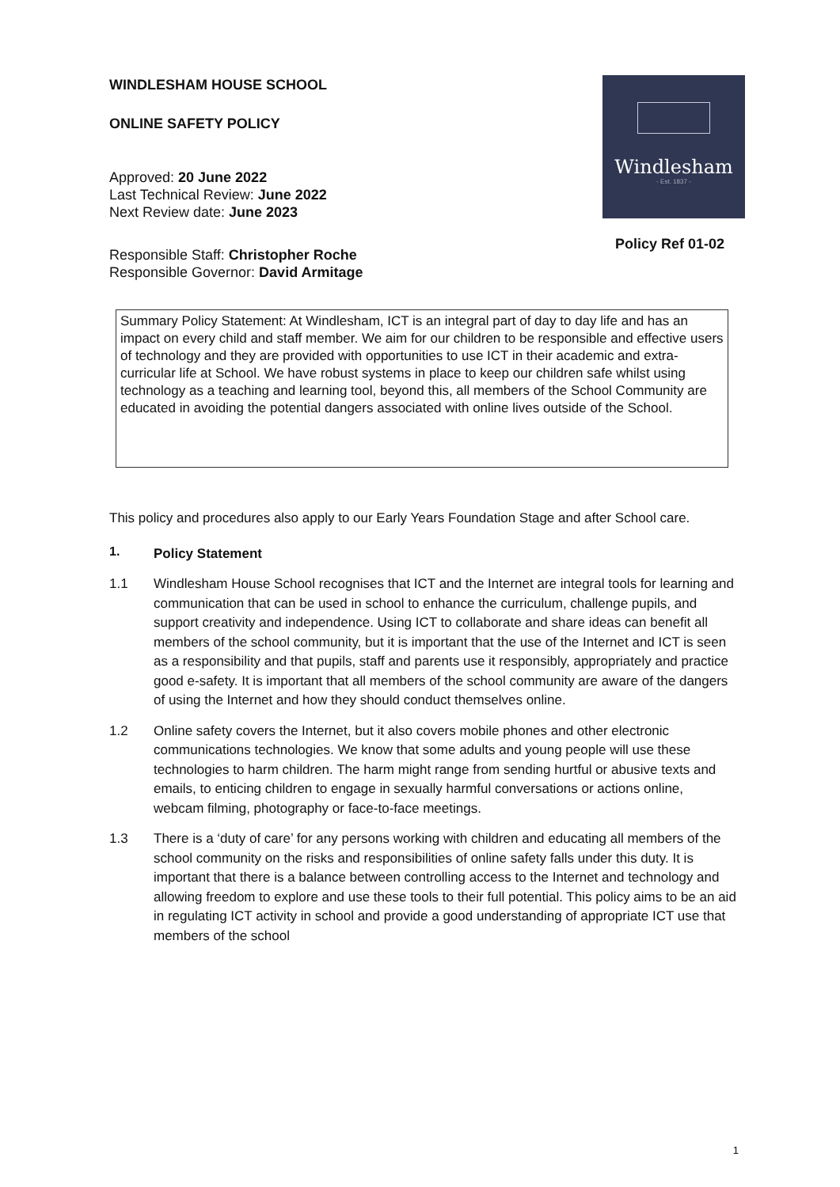WINDLESHAM HOUSE SCHOOL
ONLINE SAFETY POLICY
Approved: 20 June 2022
Last Technical Review: June 2022
Next Review date: June 2023
Responsible Staff: Christopher Roche
Responsible Governor: David Armitage
Windlesham
- Est. 1837 -
Policy Ref 01-02
Summary Policy Statement: At Windlesham, ICT is an integral part of day to day life and has an impact on every child and staff member. We aim for our children to be responsible and effective users of technology and they are provided with opportunities to use ICT in their academic and extra-curricular life at School. We have robust systems in place to keep our children safe whilst using technology as a teaching and learning tool, beyond this, all members of the School Community are educated in avoiding the potential dangers associated with online lives outside of the School.
This policy and procedures also apply to our Early Years Foundation Stage and after School care.
1.
Policy Statement
1.1 Windlesham House School recognises that ICT and the Internet are integral tools for learning and communication that can be used in school to enhance the curriculum, challenge pupils, and support creativity and independence. Using ICT to collaborate and share ideas can benefit all members of the school community, but it is important that the use of the Internet and ICT is seen as a responsibility and that pupils, staff and parents use it responsibly, appropriately and practice good e-safety. It is important that all members of the school community are aware of the dangers of using the Internet and how they should conduct themselves online.
1.2 Online safety covers the Internet, but it also covers mobile phones and other electronic communications technologies. We know that some adults and young people will use these technologies to harm children. The harm might range from sending hurtful or abusive texts and emails, to enticing children to engage in sexually harmful conversations or actions online, webcam filming, photography or face-to-face meetings.
1.3 There is a ‘duty of care’ for any persons working with children and educating all members of the school community on the risks and responsibilities of online safety falls under this duty. It is important that there is a balance between controlling access to the Internet and technology and allowing freedom to explore and use these tools to their full potential. This policy aims to be an aid in regulating ICT activity in school and provide a good understanding of appropriate ICT use that members of the school
1